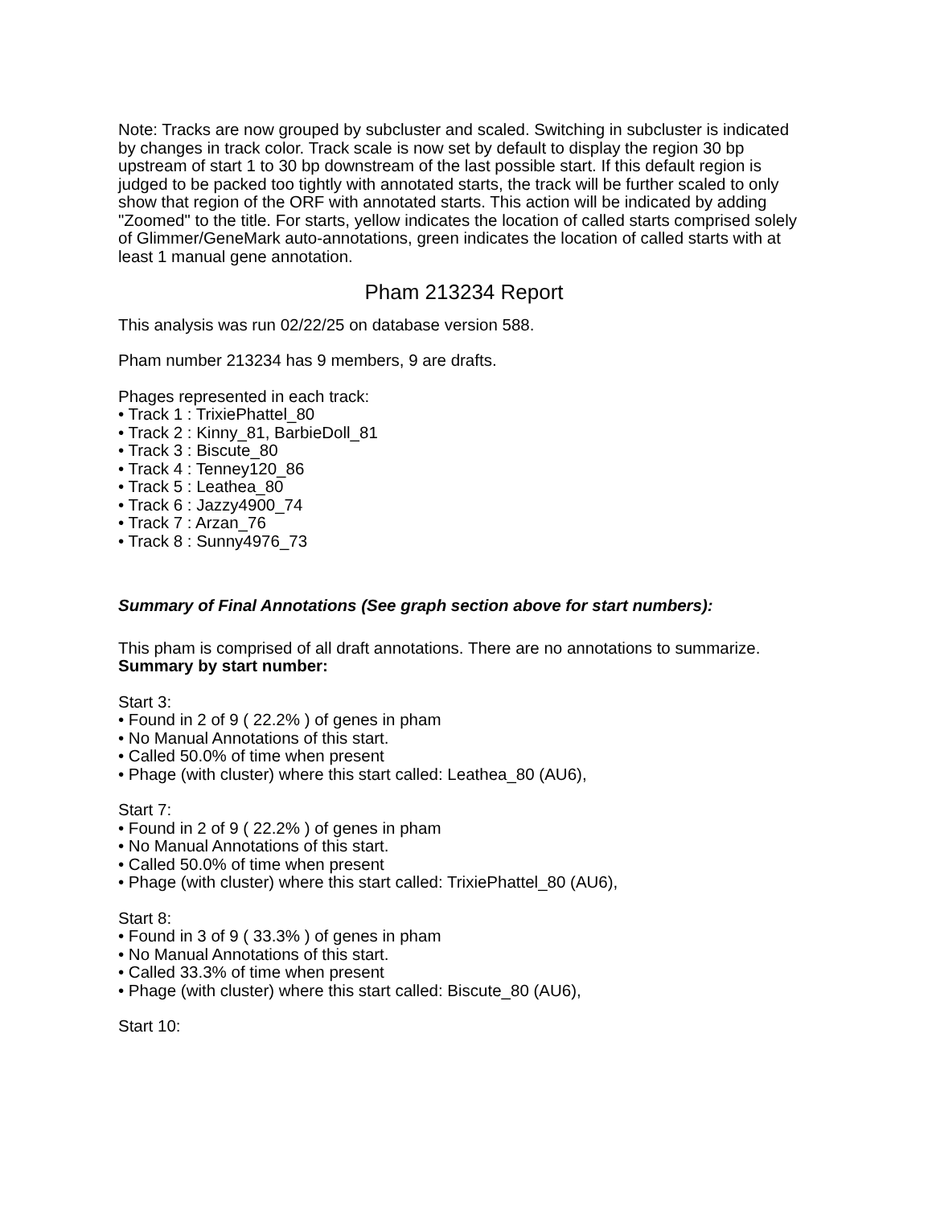Note: Tracks are now grouped by subcluster and scaled. Switching in subcluster is indicated by changes in track color. Track scale is now set by default to display the region 30 bp upstream of start 1 to 30 bp downstream of the last possible start. If this default region is judged to be packed too tightly with annotated starts, the track will be further scaled to only show that region of the ORF with annotated starts. This action will be indicated by adding "Zoomed" to the title. For starts, yellow indicates the location of called starts comprised solely of Glimmer/GeneMark auto-annotations, green indicates the location of called starts with at least 1 manual gene annotation.
Pham 213234 Report
This analysis was run 02/22/25 on database version 588.
Pham number 213234 has 9 members, 9 are drafts.
Phages represented in each track:
• Track 1 : TrixiePhattel_80
• Track 2 : Kinny_81, BarbieDoll_81
• Track 3 : Biscute_80
• Track 4 : Tenney120_86
• Track 5 : Leathea_80
• Track 6 : Jazzy4900_74
• Track 7 : Arzan_76
• Track 8 : Sunny4976_73
Summary of Final Annotations (See graph section above for start numbers):
This pham is comprised of all draft annotations. There are no annotations to summarize.
Summary by start number:
Start 3:
• Found in 2 of 9 ( 22.2% ) of genes in pham
• No Manual Annotations of this start.
• Called 50.0% of time when present
• Phage (with cluster) where this start called: Leathea_80 (AU6),
Start 7:
• Found in 2 of 9 ( 22.2% ) of genes in pham
• No Manual Annotations of this start.
• Called 50.0% of time when present
• Phage (with cluster) where this start called: TrixiePhattel_80 (AU6),
Start 8:
• Found in 3 of 9 ( 33.3% ) of genes in pham
• No Manual Annotations of this start.
• Called 33.3% of time when present
• Phage (with cluster) where this start called: Biscute_80 (AU6),
Start 10: